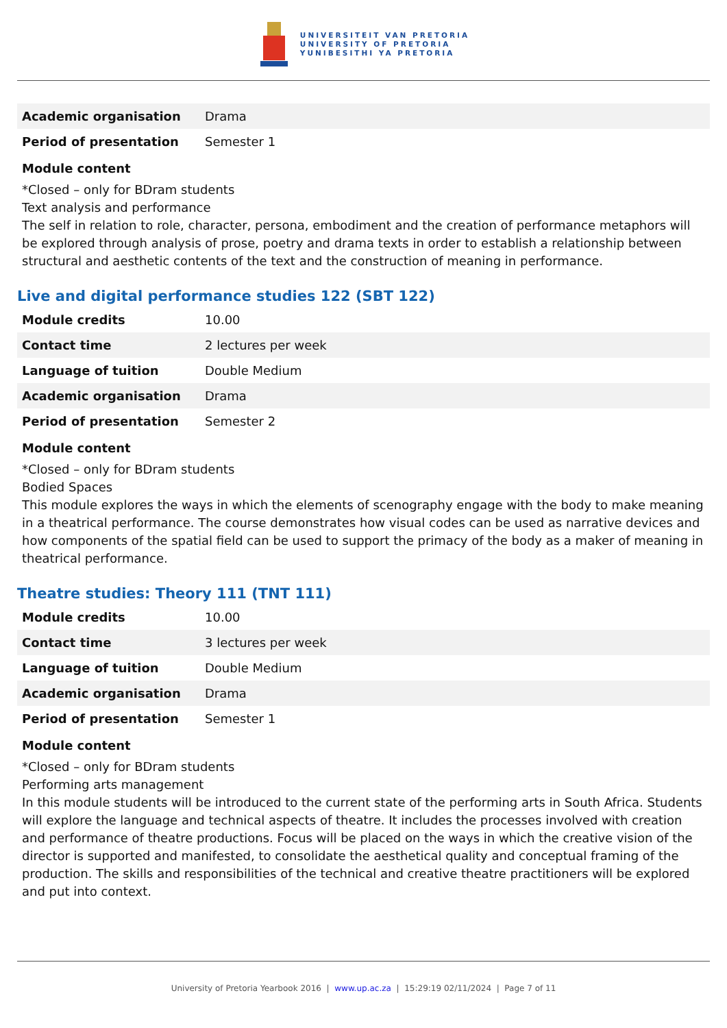UNIVERSITEIT VAN PRETORIA
UNIVERSITY OF PRETORIA
YUNIBESITHI YA PRETORIA
| Academic organisation | Drama |
| Period of presentation | Semester 1 |
Module content
*Closed – only for BDram students
Text analysis and performance
The self in relation to role, character, persona, embodiment and the creation of performance metaphors will be explored through analysis of prose, poetry and drama texts in order to establish a relationship between structural and aesthetic contents of the text and the construction of meaning in performance.
Live and digital performance studies 122 (SBT 122)
| Module credits | 10.00 |
| Contact time | 2 lectures per week |
| Language of tuition | Double Medium |
| Academic organisation | Drama |
| Period of presentation | Semester 2 |
Module content
*Closed – only for BDram students
Bodied Spaces
This module explores the ways in which the elements of scenography engage with the body to make meaning in a theatrical performance. The course demonstrates how visual codes can be used as narrative devices and how components of the spatial field can be used to support the primacy of the body as a maker of meaning in theatrical performance.
Theatre studies: Theory 111 (TNT 111)
| Module credits | 10.00 |
| Contact time | 3 lectures per week |
| Language of tuition | Double Medium |
| Academic organisation | Drama |
| Period of presentation | Semester 1 |
Module content
*Closed – only for BDram students
Performing arts management
In this module students will be introduced to the current state of the performing arts in South Africa. Students will explore the language and technical aspects of theatre. It includes the processes involved with creation and performance of theatre productions. Focus will be placed on the ways in which the creative vision of the director is supported and manifested, to consolidate the aesthetical quality and conceptual framing of the production. The skills and responsibilities of the technical and creative theatre practitioners will be explored and put into context.
University of Pretoria Yearbook 2016 | www.up.ac.za | 15:29:19 02/11/2024 | Page 7 of 11